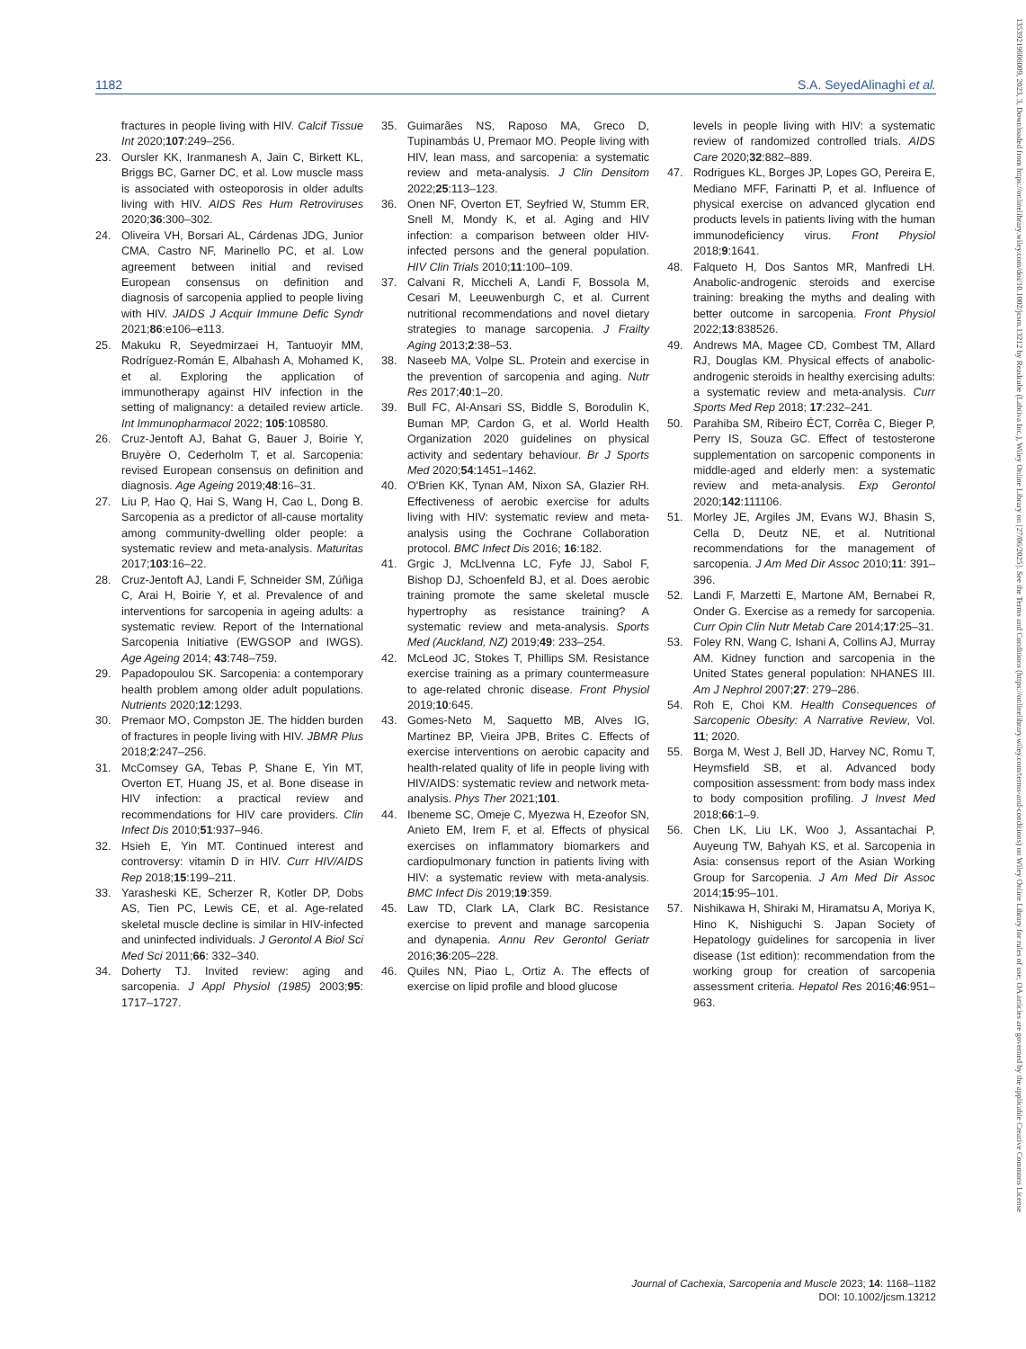1182 S.A. SeyedAlinaghi et al.
fractures in people living with HIV. Calcif Tissue Int 2020;107:249–256.
23. Oursler KK, Iranmanesh A, Jain C, Birkett KL, Briggs BC, Garner DC, et al. Low muscle mass is associated with osteoporosis in older adults living with HIV. AIDS Res Hum Retroviruses 2020;36:300–302.
24. Oliveira VH, Borsari AL, Cárdenas JDG, Junior CMA, Castro NF, Marinello PC, et al. Low agreement between initial and revised European consensus on definition and diagnosis of sarcopenia applied to people living with HIV. JAIDS J Acquir Immune Defic Syndr 2021;86:e106–e113.
25. Makuku R, Seyedmirzaei H, Tantuoyir MM, Rodríguez-Román E, Albahash A, Mohamed K, et al. Exploring the application of immunotherapy against HIV infection in the setting of malignancy: a detailed review article. Int Immunopharmacol 2022; 105:108580.
26. Cruz-Jentoft AJ, Bahat G, Bauer J, Boirie Y, Bruyère O, Cederholm T, et al. Sarcopenia: revised European consensus on definition and diagnosis. Age Ageing 2019;48:16–31.
27. Liu P, Hao Q, Hai S, Wang H, Cao L, Dong B. Sarcopenia as a predictor of all-cause mortality among community-dwelling older people: a systematic review and meta-analysis. Maturitas 2017;103:16–22.
28. Cruz-Jentoft AJ, Landi F, Schneider SM, Zúñiga C, Arai H, Boirie Y, et al. Prevalence of and interventions for sarcopenia in ageing adults: a systematic review. Report of the International Sarcopenia Initiative (EWGSOP and IWGS). Age Ageing 2014; 43:748–759.
29. Papadopoulou SK. Sarcopenia: a contemporary health problem among older adult populations. Nutrients 2020;12:1293.
30. Premaor MO, Compston JE. The hidden burden of fractures in people living with HIV. JBMR Plus 2018;2:247–256.
31. McComsey GA, Tebas P, Shane E, Yin MT, Overton ET, Huang JS, et al. Bone disease in HIV infection: a practical review and recommendations for HIV care providers. Clin Infect Dis 2010;51:937–946.
32. Hsieh E, Yin MT. Continued interest and controversy: vitamin D in HIV. Curr HIV/AIDS Rep 2018;15:199–211.
33. Yarasheski KE, Scherzer R, Kotler DP, Dobs AS, Tien PC, Lewis CE, et al. Age-related skeletal muscle decline is similar in HIV-infected and uninfected individuals. J Gerontol A Biol Sci Med Sci 2011;66: 332–340.
34. Doherty TJ. Invited review: aging and sarcopenia. J Appl Physiol (1985) 2003;95: 1717–1727.
35. Guimarães NS, Raposo MA, Greco D, Tupinambás U, Premaor MO. People living with HIV, lean mass, and sarcopenia: a systematic review and meta-analysis. J Clin Densitom 2022;25:113–123.
36. Onen NF, Overton ET, Seyfried W, Stumm ER, Snell M, Mondy K, et al. Aging and HIV infection: a comparison between older HIV-infected persons and the general population. HIV Clin Trials 2010;11:100–109.
37. Calvani R, Miccheli A, Landi F, Bossola M, Cesari M, Leeuwenburgh C, et al. Current nutritional recommendations and novel dietary strategies to manage sarcopenia. J Frailty Aging 2013;2:38–53.
38. Naseeb MA, Volpe SL. Protein and exercise in the prevention of sarcopenia and aging. Nutr Res 2017;40:1–20.
39. Bull FC, Al-Ansari SS, Biddle S, Borodulin K, Buman MP, Cardon G, et al. World Health Organization 2020 guidelines on physical activity and sedentary behaviour. Br J Sports Med 2020;54:1451–1462.
40. O'Brien KK, Tynan AM, Nixon SA, Glazier RH. Effectiveness of aerobic exercise for adults living with HIV: systematic review and meta-analysis using the Cochrane Collaboration protocol. BMC Infect Dis 2016; 16:182.
41. Grgic J, McLlvenna LC, Fyfe JJ, Sabol F, Bishop DJ, Schoenfeld BJ, et al. Does aerobic training promote the same skeletal muscle hypertrophy as resistance training? A systematic review and meta-analysis. Sports Med (Auckland, NZ) 2019;49: 233–254.
42. McLeod JC, Stokes T, Phillips SM. Resistance exercise training as a primary countermeasure to age-related chronic disease. Front Physiol 2019;10:645.
43. Gomes-Neto M, Saquetto MB, Alves IG, Martinez BP, Vieira JPB, Brites C. Effects of exercise interventions on aerobic capacity and health-related quality of life in people living with HIV/AIDS: systematic review and network meta-analysis. Phys Ther 2021;101.
44. Ibeneme SC, Omeje C, Myezwa H, Ezeofor SN, Anieto EM, Irem F, et al. Effects of physical exercises on inflammatory biomarkers and cardiopulmonary function in patients living with HIV: a systematic review with meta-analysis. BMC Infect Dis 2019;19:359.
45. Law TD, Clark LA, Clark BC. Resistance exercise to prevent and manage sarcopenia and dynapenia. Annu Rev Gerontol Geriatr 2016;36:205–228.
46. Quiles NN, Piao L, Ortiz A. The effects of exercise on lipid profile and blood glucose
levels in people living with HIV: a systematic review of randomized controlled trials. AIDS Care 2020;32:882–889.
47. Rodrigues KL, Borges JP, Lopes GO, Pereira E, Mediano MFF, Farinatti P, et al. Influence of physical exercise on advanced glycation end products levels in patients living with the human immunodeficiency virus. Front Physiol 2018;9:1641.
48. Falqueto H, Dos Santos MR, Manfredi LH. Anabolic-androgenic steroids and exercise training: breaking the myths and dealing with better outcome in sarcopenia. Front Physiol 2022;13:838526.
49. Andrews MA, Magee CD, Combest TM, Allard RJ, Douglas KM. Physical effects of anabolic-androgenic steroids in healthy exercising adults: a systematic review and meta-analysis. Curr Sports Med Rep 2018; 17:232–241.
50. Parahiba SM, Ribeiro ÉCT, Corrêa C, Bieger P, Perry IS, Souza GC. Effect of testosterone supplementation on sarcopenic components in middle-aged and elderly men: a systematic review and meta-analysis. Exp Gerontol 2020;142:111106.
51. Morley JE, Argiles JM, Evans WJ, Bhasin S, Cella D, Deutz NE, et al. Nutritional recommendations for the management of sarcopenia. J Am Med Dir Assoc 2010;11: 391–396.
52. Landi F, Marzetti E, Martone AM, Bernabei R, Onder G. Exercise as a remedy for sarcopenia. Curr Opin Clin Nutr Metab Care 2014;17:25–31.
53. Foley RN, Wang C, Ishani A, Collins AJ, Murray AM. Kidney function and sarcopenia in the United States general population: NHANES III. Am J Nephrol 2007;27: 279–286.
54. Roh E, Choi KM. Health Consequences of Sarcopenic Obesity: A Narrative Review, Vol. 11; 2020.
55. Borga M, West J, Bell JD, Harvey NC, Romu T, Heymsfield SB, et al. Advanced body composition assessment: from body mass index to body composition profiling. J Invest Med 2018;66:1–9.
56. Chen LK, Liu LK, Woo J, Assantachai P, Auyeung TW, Bahyah KS, et al. Sarcopenia in Asia: consensus report of the Asian Working Group for Sarcopenia. J Am Med Dir Assoc 2014;15:95–101.
57. Nishikawa H, Shiraki M, Hiramatsu A, Moriya K, Hino K, Nishiguchi S. Japan Society of Hepatology guidelines for sarcopenia in liver disease (1st edition): recommendation from the working group for creation of sarcopenia assessment criteria. Hepatol Res 2016;46:951–963.
Journal of Cachexia, Sarcopenia and Muscle 2023; 14: 1168–1182
DOI: 10.1002/jcsm.13212
13539219606009, 2023, 3, Downloaded from https://onlinelibrary.wiley.com/doi/10.1002/jcsm.13212 by Readcube (Labtiva Inc.), Wiley Online Library on [27/06/2025]. See the Terms and Conditions (https://onlinelibrary.wiley.com/terms-and-conditions) on Wiley Online Library for rules of use; OA articles are governed by the applicable Creative Commons License